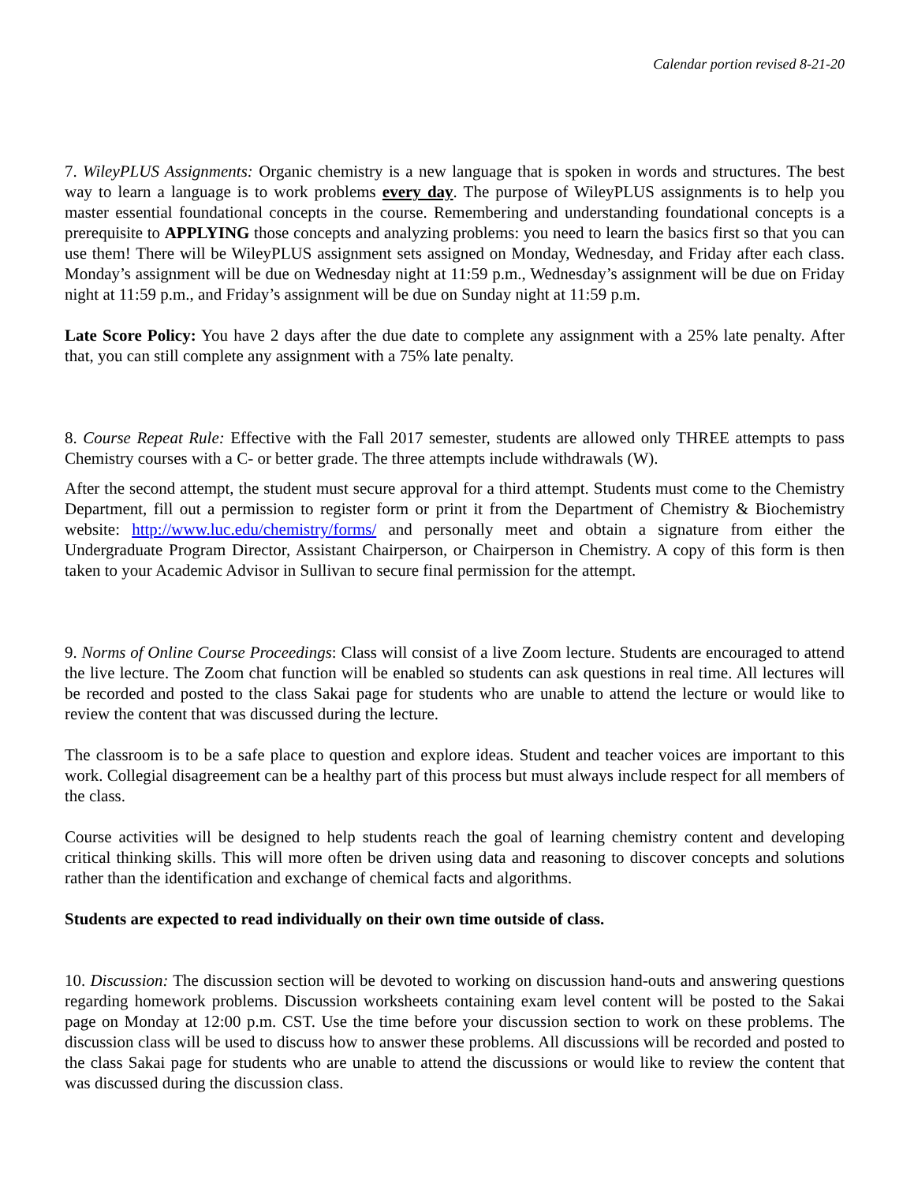Calendar portion revised 8-21-20
7. WileyPLUS Assignments: Organic chemistry is a new language that is spoken in words and structures. The best way to learn a language is to work problems every day. The purpose of WileyPLUS assignments is to help you master essential foundational concepts in the course. Remembering and understanding foundational concepts is a prerequisite to APPLYING those concepts and analyzing problems: you need to learn the basics first so that you can use them! There will be WileyPLUS assignment sets assigned on Monday, Wednesday, and Friday after each class. Monday’s assignment will be due on Wednesday night at 11:59 p.m., Wednesday’s assignment will be due on Friday night at 11:59 p.m., and Friday’s assignment will be due on Sunday night at 11:59 p.m.
Late Score Policy: You have 2 days after the due date to complete any assignment with a 25% late penalty. After that, you can still complete any assignment with a 75% late penalty.
8. Course Repeat Rule: Effective with the Fall 2017 semester, students are allowed only THREE attempts to pass Chemistry courses with a C- or better grade. The three attempts include withdrawals (W).
After the second attempt, the student must secure approval for a third attempt. Students must come to the Chemistry Department, fill out a permission to register form or print it from the Department of Chemistry & Biochemistry website: http://www.luc.edu/chemistry/forms/ and personally meet and obtain a signature from either the Undergraduate Program Director, Assistant Chairperson, or Chairperson in Chemistry. A copy of this form is then taken to your Academic Advisor in Sullivan to secure final permission for the attempt.
9. Norms of Online Course Proceedings: Class will consist of a live Zoom lecture. Students are encouraged to attend the live lecture. The Zoom chat function will be enabled so students can ask questions in real time. All lectures will be recorded and posted to the class Sakai page for students who are unable to attend the lecture or would like to review the content that was discussed during the lecture.
The classroom is to be a safe place to question and explore ideas. Student and teacher voices are important to this work. Collegial disagreement can be a healthy part of this process but must always include respect for all members of the class.
Course activities will be designed to help students reach the goal of learning chemistry content and developing critical thinking skills. This will more often be driven using data and reasoning to discover concepts and solutions rather than the identification and exchange of chemical facts and algorithms.
Students are expected to read individually on their own time outside of class.
10. Discussion: The discussion section will be devoted to working on discussion hand-outs and answering questions regarding homework problems. Discussion worksheets containing exam level content will be posted to the Sakai page on Monday at 12:00 p.m. CST. Use the time before your discussion section to work on these problems. The discussion class will be used to discuss how to answer these problems. All discussions will be recorded and posted to the class Sakai page for students who are unable to attend the discussions or would like to review the content that was discussed during the discussion class.